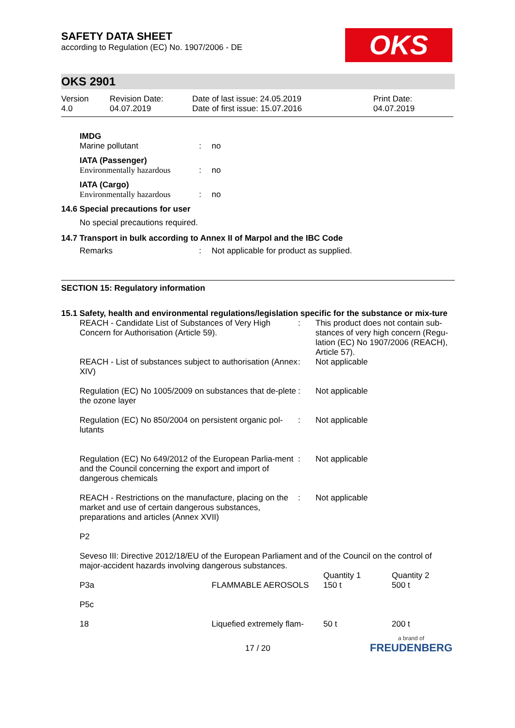OKS
SAFETY DATA SHEET
according to Regulation (EC) No. 1907/2006 - DE
OKS 2901
| Version 4.0 | Revision Date: 04.07.2019 | Date of last issue: 24.05.2019 Date of first issue: 15.07.2016 | Print Date: 04.07.2019 |
IMDG
| Marine pollutant | : | no |
IATA (Passenger)
| Environmentally hazardous | : | no |
IATA (Cargo)
| Environmentally hazardous | : | no |
14.6 Special precautions for user
No special precautions required.
14.7 Transport in bulk according to Annex II of Marpol and the IBC Code
| Remarks | : | Not applicable for product as supplied. |
SECTION 15: Regulatory information
15.1 Safety, health and environmental regulations/legislation specific for the substance or mix-ture
| REACH - Candidate List of Substances of Very High Concern for Authorisation (Article 59). | : | This product does not contain sub-stances of very high concern (Regu-lation (EC) No 1907/2006 (REACH), Article 57). |
| REACH - List of substances subject to authorisation (Annex XIV) | : | Not applicable |
| Regulation (EC) No 1005/2009 on substances that de-plete the ozone layer | : | Not applicable |
| Regulation (EC) No 850/2004 on persistent organic pol-lutants | : | Not applicable |
| Regulation (EC) No 649/2012 of the European Parlia-ment and the Council concerning the export and import of dangerous chemicals | : | Not applicable |
| REACH - Restrictions on the manufacture, placing on the market and use of certain dangerous substances, preparations and articles (Annex XVII) | : | Not applicable |
P2
Seveso III: Directive 2012/18/EU of the European Parliament and of the Council on the control of major-accident hazards involving dangerous substances.
| P3a | FLAMMABLE AEROSOLS | Quantity 1 150 t | Quantity 2 500 t |
| P5c | | | |
| 18 | Liquefied extremely flam- | 50 t | 200 t |
17 / 20
a brand of
FREUDENBERG